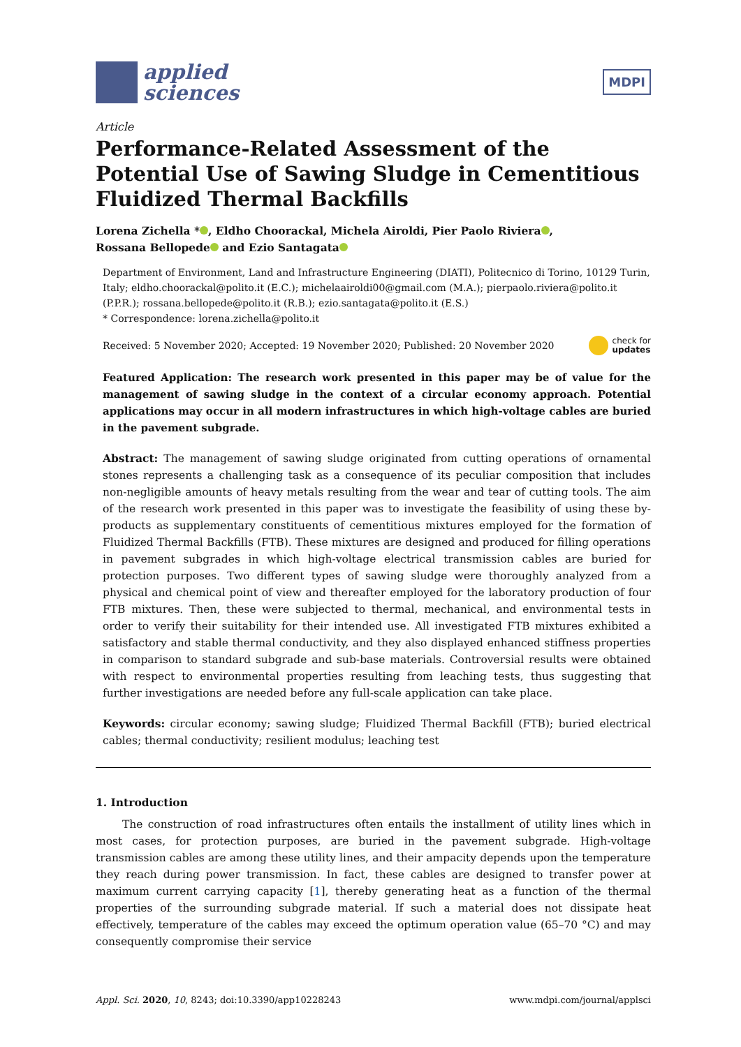applied
sciences
MDPI
Article
Performance-Related Assessment of the Potential Use of Sawing Sludge in Cementitious Fluidized Thermal Backfills
Lorena Zichella * , Eldho Choorackal, Michela Airoldi, Pier Paolo Riviera ,
Rossana Bellopede and Ezio Santagata
Department of Environment, Land and Infrastructure Engineering (DIATI), Politecnico di Torino, 10129 Turin, Italy; eldho.choorackal@polito.it (E.C.); michelaairoldi00@gmail.com (M.A.); pierpaolo.riviera@polito.it (P.P.R.); rossana.bellopede@polito.it (R.B.); ezio.santagata@polito.it (E.S.)
* Correspondence: lorena.zichella@polito.it
Received: 5 November 2020; Accepted: 19 November 2020; Published: 20 November 2020 check for
updates
Featured Application: The research work presented in this paper may be of value for the management of sawing sludge in the context of a circular economy approach. Potential applications may occur in all modern infrastructures in which high-voltage cables are buried in the pavement subgrade.
Abstract: The management of sawing sludge originated from cutting operations of ornamental stones represents a challenging task as a consequence of its peculiar composition that includes non-negligible amounts of heavy metals resulting from the wear and tear of cutting tools. The aim of the research work presented in this paper was to investigate the feasibility of using these by-products as supplementary constituents of cementitious mixtures employed for the formation of Fluidized Thermal Backfills (FTB). These mixtures are designed and produced for filling operations in pavement subgrades in which high-voltage electrical transmission cables are buried for protection purposes. Two different types of sawing sludge were thoroughly analyzed from a physical and chemical point of view and thereafter employed for the laboratory production of four FTB mixtures. Then, these were subjected to thermal, mechanical, and environmental tests in order to verify their suitability for their intended use. All investigated FTB mixtures exhibited a satisfactory and stable thermal conductivity, and they also displayed enhanced stiffness properties in comparison to standard subgrade and sub-base materials. Controversial results were obtained with respect to environmental properties resulting from leaching tests, thus suggesting that further investigations are needed before any full-scale application can take place.
Keywords: circular economy; sawing sludge; Fluidized Thermal Backfill (FTB); buried electrical cables; thermal conductivity; resilient modulus; leaching test
1. Introduction
The construction of road infrastructures often entails the installment of utility lines which in most cases, for protection purposes, are buried in the pavement subgrade. High-voltage transmission cables are among these utility lines, and their ampacity depends upon the temperature they reach during power transmission. In fact, these cables are designed to transfer power at maximum current carrying capacity [1], thereby generating heat as a function of the thermal properties of the surrounding subgrade material. If such a material does not dissipate heat effectively, temperature of the cables may exceed the optimum operation value (65–70 °C) and may consequently compromise their service
Appl. Sci. 2020, 10, 8243; doi:10.3390/app10228243 www.mdpi.com/journal/applsci